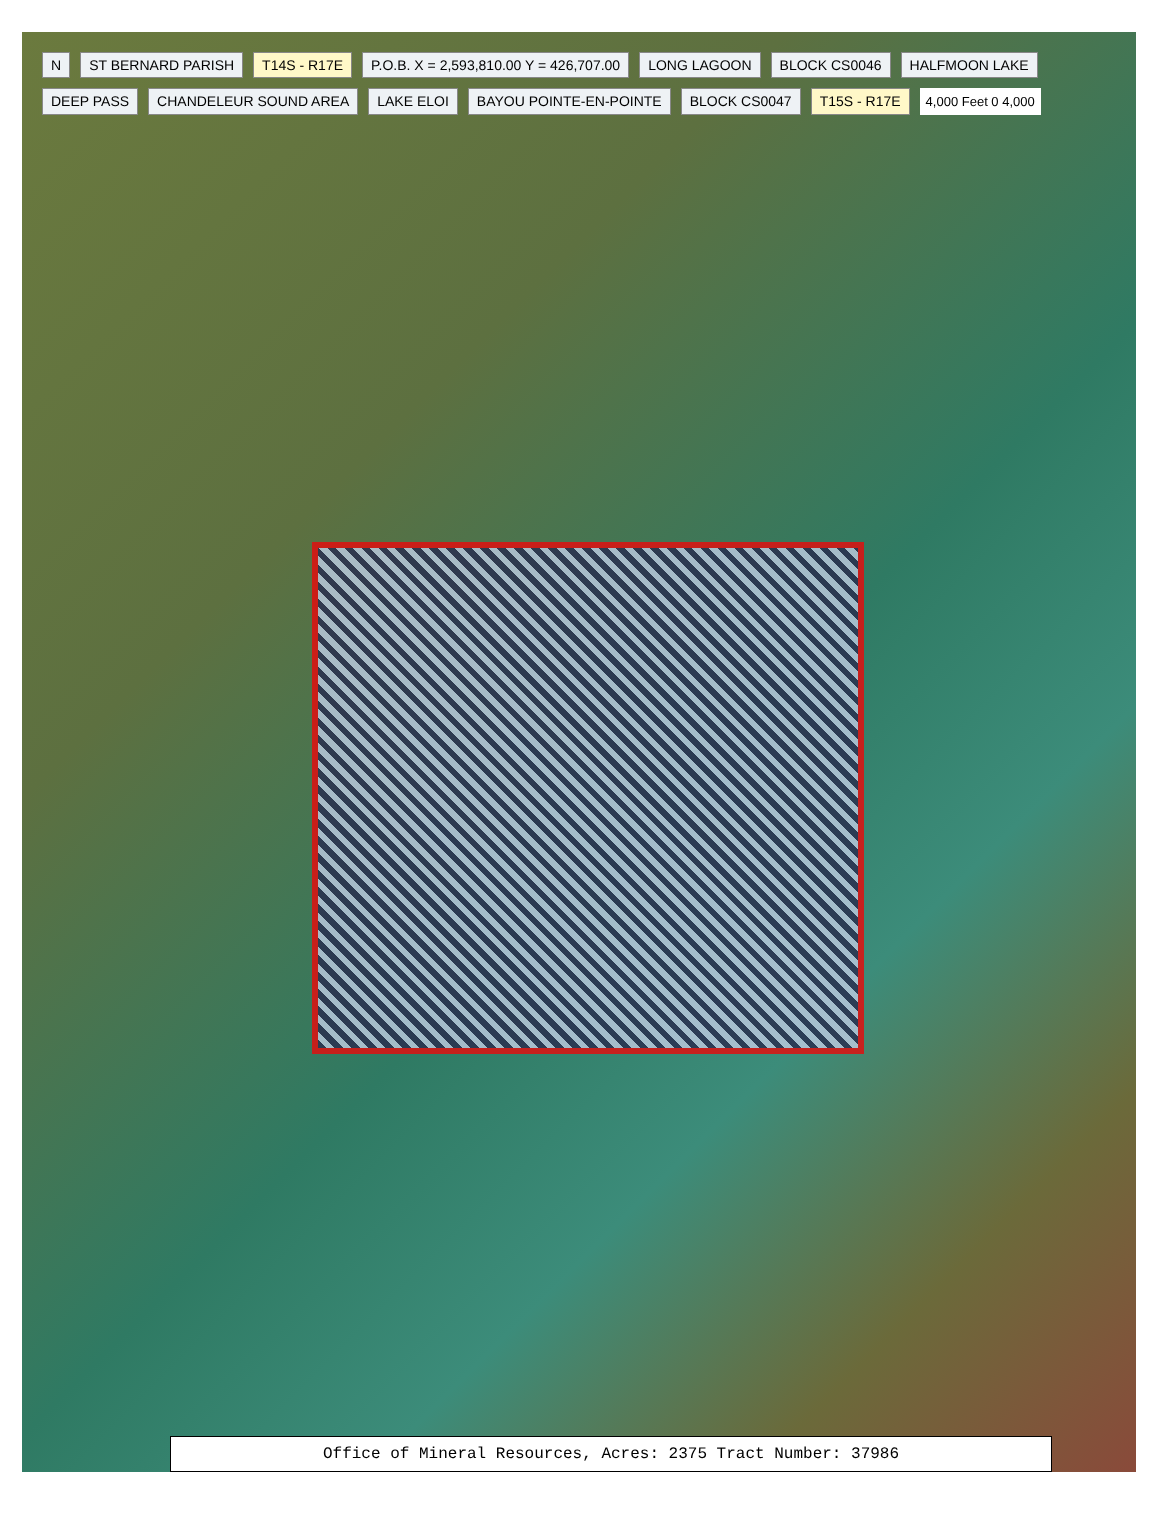N ST BERNARD PARISH T14S - R17E P.O.B. X = 2,593,810.00 Y = 426,707.00 LONG LAGOON BLOCK CS0046 HALFMOON LAKE DEEP PASS CHANDELEUR SOUND AREA LAKE ELOI BAYOU POINTE-EN-POINTE BLOCK CS0047 T15S - R17E 4,000 Feet 0 4,000
Office of Mineral Resources, Acres: 2375 Tract Number: 37986